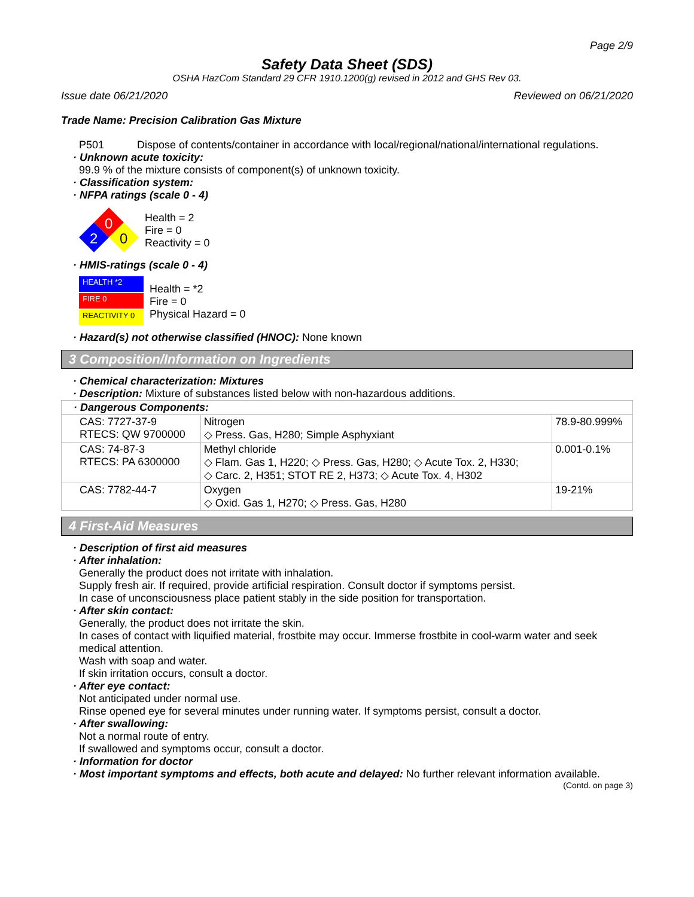Page 2/9
Safety Data Sheet (SDS)
OSHA HazCom Standard 29 CFR 1910.1200(g) revised in 2012 and GHS Rev 03.
Issue date 06/21/2020 Reviewed on 06/21/2020
Trade Name: Precision Calibration Gas Mixture
P501 Dispose of contents/container in accordance with local/regional/national/international regulations.
· Unknown acute toxicity:
99.9 % of the mixture consists of component(s) of unknown toxicity.
· Classification system:
· NFPA ratings (scale 0 - 4)
0
2
0
Health = 2
Fire = 0
Reactivity = 0
· HMIS-ratings (scale 0 - 4)
HEALTH *2
FIRE 0
REACTIVITY 0
Health = *2
Fire = 0
Physical Hazard = 0
· Hazard(s) not otherwise classified (HNOC): None known
3 Composition/Information on Ingredients
· Chemical characterization: Mixtures
· Description: Mixture of substances listed below with non-hazardous additions.
| · Dangerous Components: | | |
| CAS: 7727-37-9 RTECS: QW 9700000 | Nitrogen ◇ Press. Gas, H280; Simple Asphyxiant | 78.9-80.999% |
| CAS: 74-87-3 RTECS: PA 6300000 | Methyl chloride ◇ Flam. Gas 1, H220; ◇ Press. Gas, H280; ◇ Acute Tox. 2, H330; ◇ Carc. 2, H351; STOT RE 2, H373; ◇ Acute Tox. 4, H302 | 0.001-0.1% |
| CAS: 7782-44-7 | Oxygen ◇ Oxid. Gas 1, H270; ◇ Press. Gas, H280 | 19-21% |
4 First-Aid Measures
· Description of first aid measures
· After inhalation:
Generally the product does not irritate with inhalation.
Supply fresh air. If required, provide artificial respiration. Consult doctor if symptoms persist.
In case of unconsciousness place patient stably in the side position for transportation.
· After skin contact:
Generally, the product does not irritate the skin.
In cases of contact with liquified material, frostbite may occur. Immerse frostbite in cool-warm water and seek medical attention.
Wash with soap and water.
If skin irritation occurs, consult a doctor.
· After eye contact:
Not anticipated under normal use.
Rinse opened eye for several minutes under running water. If symptoms persist, consult a doctor.
· After swallowing:
Not a normal route of entry.
If swallowed and symptoms occur, consult a doctor.
· Information for doctor
· Most important symptoms and effects, both acute and delayed: No further relevant information available.
(Contd. on page 3)